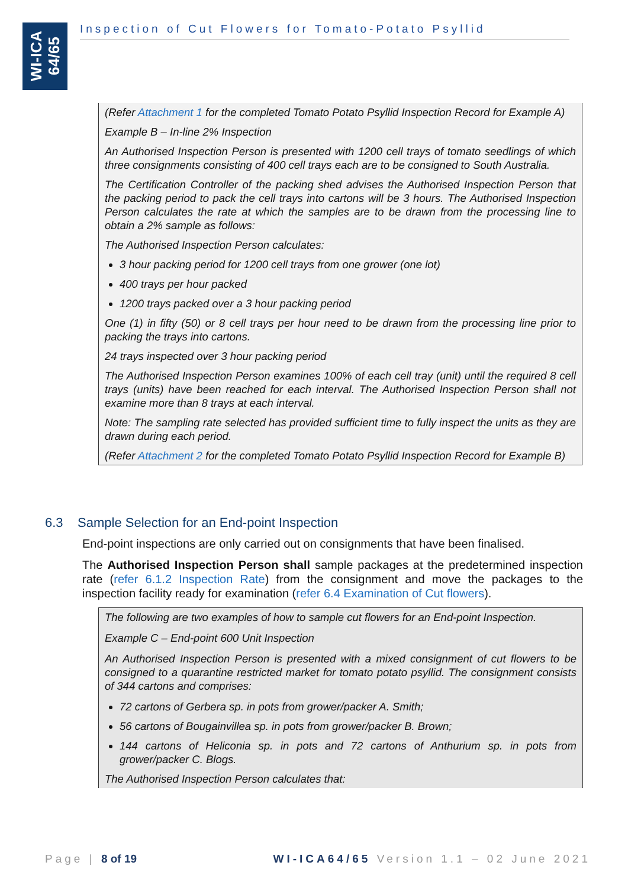WI-ICA
64/65
Inspection of Cut Flowers for Tomato-Potato Psyllid
(Refer Attachment 1 for the completed Tomato Potato Psyllid Inspection Record for Example A)
Example B – In-line 2% Inspection
An Authorised Inspection Person is presented with 1200 cell trays of tomato seedlings of which three consignments consisting of 400 cell trays each are to be consigned to South Australia.
The Certification Controller of the packing shed advises the Authorised Inspection Person that the packing period to pack the cell trays into cartons will be 3 hours. The Authorised Inspection Person calculates the rate at which the samples are to be drawn from the processing line to obtain a 2% sample as follows:
The Authorised Inspection Person calculates:
3 hour packing period for 1200 cell trays from one grower (one lot)
400 trays per hour packed
1200 trays packed over a 3 hour packing period
One (1) in fifty (50) or 8 cell trays per hour need to be drawn from the processing line prior to packing the trays into cartons.
24 trays inspected over 3 hour packing period
The Authorised Inspection Person examines 100% of each cell tray (unit) until the required 8 cell trays (units) have been reached for each interval. The Authorised Inspection Person shall not examine more than 8 trays at each interval.
Note: The sampling rate selected has provided sufficient time to fully inspect the units as they are drawn during each period.
(Refer Attachment 2 for the completed Tomato Potato Psyllid Inspection Record for Example B)
6.3 Sample Selection for an End-point Inspection
End-point inspections are only carried out on consignments that have been finalised.
The Authorised Inspection Person shall sample packages at the predetermined inspection rate (refer 6.1.2 Inspection Rate) from the consignment and move the packages to the inspection facility ready for examination (refer 6.4 Examination of Cut flowers).
The following are two examples of how to sample cut flowers for an End-point Inspection.
Example C – End-point 600 Unit Inspection
An Authorised Inspection Person is presented with a mixed consignment of cut flowers to be consigned to a quarantine restricted market for tomato potato psyllid. The consignment consists of 344 cartons and comprises:
72 cartons of Gerbera sp. in pots from grower/packer A. Smith;
56 cartons of Bougainvillea sp. in pots from grower/packer B. Brown;
144 cartons of Heliconia sp. in pots and 72 cartons of Anthurium sp. in pots from grower/packer C. Blogs.
The Authorised Inspection Person calculates that:
Page | 8 of 19 WI-ICA64/65 Version 1.1 – 02 June 2021